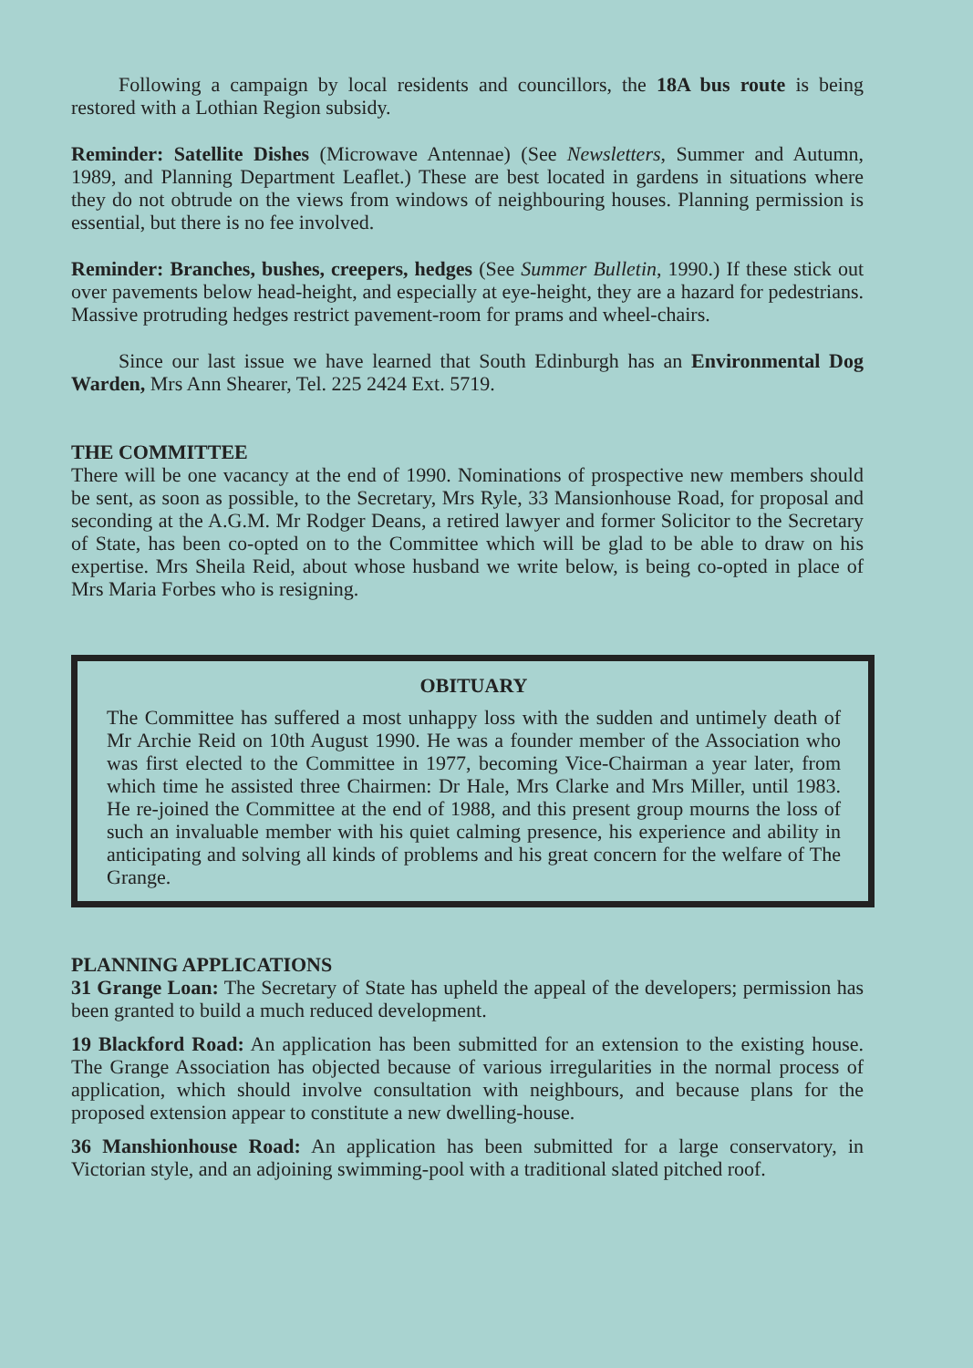Following a campaign by local residents and councillors, the 18A bus route is being restored with a Lothian Region subsidy.
Reminder: Satellite Dishes (Microwave Antennae) (See Newsletters, Summer and Autumn, 1989, and Planning Department Leaflet.) These are best located in gardens in situations where they do not obtrude on the views from windows of neighbouring houses. Planning permission is essential, but there is no fee involved.
Reminder: Branches, bushes, creepers, hedges (See Summer Bulletin, 1990.) If these stick out over pavements below head-height, and especially at eye-height, they are a hazard for pedestrians. Massive protruding hedges restrict pavement-room for prams and wheel-chairs.
Since our last issue we have learned that South Edinburgh has an Environmental Dog Warden, Mrs Ann Shearer, Tel. 225 2424 Ext. 5719.
THE COMMITTEE
There will be one vacancy at the end of 1990. Nominations of prospective new members should be sent, as soon as possible, to the Secretary, Mrs Ryle, 33 Mansionhouse Road, for proposal and seconding at the A.G.M. Mr Rodger Deans, a retired lawyer and former Solicitor to the Secretary of State, has been co-opted on to the Committee which will be glad to be able to draw on his expertise. Mrs Sheila Reid, about whose husband we write below, is being co-opted in place of Mrs Maria Forbes who is resigning.
OBITUARY
The Committee has suffered a most unhappy loss with the sudden and untimely death of Mr Archie Reid on 10th August 1990. He was a founder member of the Association who was first elected to the Committee in 1977, becoming Vice-Chairman a year later, from which time he assisted three Chairmen: Dr Hale, Mrs Clarke and Mrs Miller, until 1983. He re-joined the Committee at the end of 1988, and this present group mourns the loss of such an invaluable member with his quiet calming presence, his experience and ability in anticipating and solving all kinds of problems and his great concern for the welfare of The Grange.
PLANNING APPLICATIONS
31 Grange Loan: The Secretary of State has upheld the appeal of the developers; permission has been granted to build a much reduced development.
19 Blackford Road: An application has been submitted for an extension to the existing house. The Grange Association has objected because of various irregularities in the normal process of application, which should involve consultation with neighbours, and because plans for the proposed extension appear to constitute a new dwelling-house.
36 Manshionhouse Road: An application has been submitted for a large conservatory, in Victorian style, and an adjoining swimming-pool with a traditional slated pitched roof.